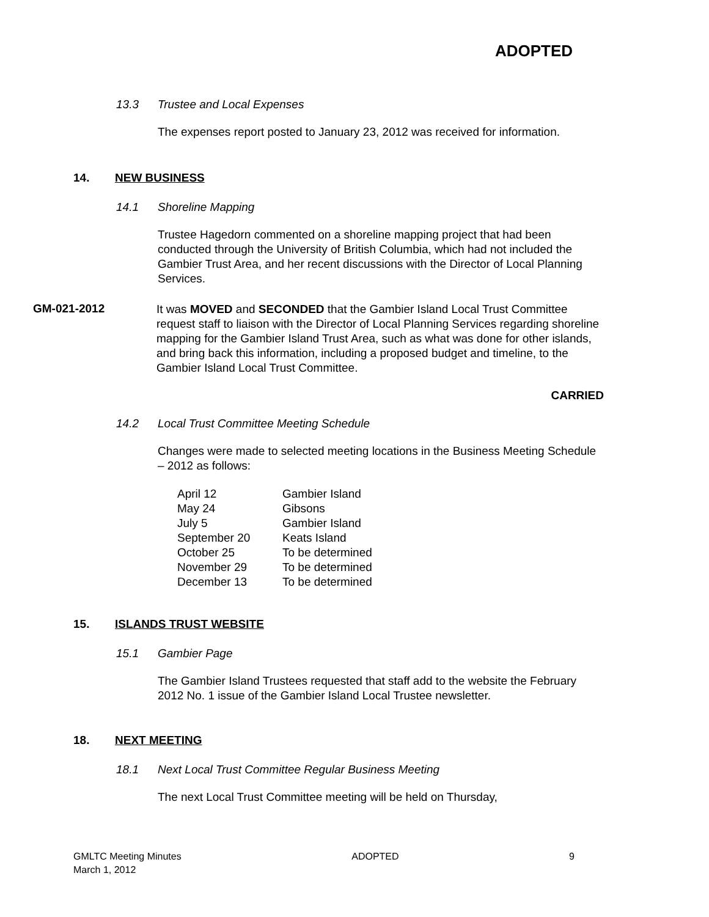ADOPTED
13.3 Trustee and Local Expenses
The expenses report posted to January 23, 2012 was received for information.
14. NEW BUSINESS
14.1 Shoreline Mapping
Trustee Hagedorn commented on a shoreline mapping project that had been conducted through the University of British Columbia, which had not included the Gambier Trust Area, and her recent discussions with the Director of Local Planning Services.
GM-021-2012
It was MOVED and SECONDED that the Gambier Island Local Trust Committee request staff to liaison with the Director of Local Planning Services regarding shoreline mapping for the Gambier Island Trust Area, such as what was done for other islands, and bring back this information, including a proposed budget and timeline, to the Gambier Island Local Trust Committee.
CARRIED
14.2 Local Trust Committee Meeting Schedule
Changes were made to selected meeting locations in the Business Meeting Schedule – 2012 as follows:
| April 12 | Gambier Island |
| May 24 | Gibsons |
| July 5 | Gambier Island |
| September 20 | Keats Island |
| October 25 | To be determined |
| November 29 | To be determined |
| December 13 | To be determined |
15. ISLANDS TRUST WEBSITE
15.1 Gambier Page
The Gambier Island Trustees requested that staff add to the website the February 2012 No. 1 issue of the Gambier Island Local Trustee newsletter.
18. NEXT MEETING
18.1 Next Local Trust Committee Regular Business Meeting
The next Local Trust Committee meeting will be held on Thursday,
GMLTC Meeting Minutes
March 1, 2012
ADOPTED 9